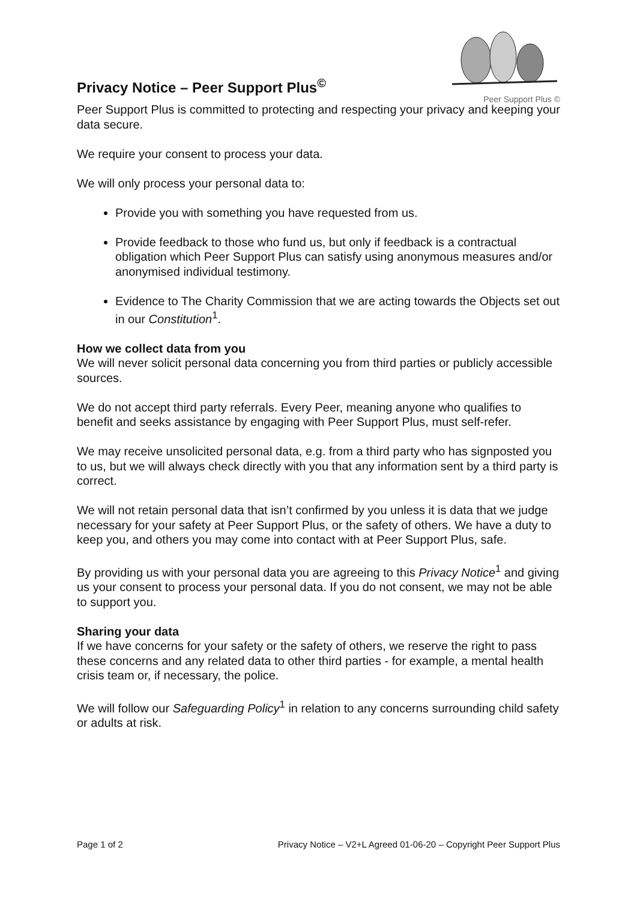Privacy Notice – Peer Support Plus<sup>©</sup>
Peer Support Plus ©
Peer Support Plus is committed to protecting and respecting your privacy and keeping your data secure.
We require your consent to process your data.
We will only process your personal data to:
Provide you with something you have requested from us.
Provide feedback to those who fund us, but only if feedback is a contractual obligation which Peer Support Plus can satisfy using anonymous measures and/or anonymised individual testimony.
Evidence to The Charity Commission that we are acting towards the Objects set out in our Constitution<sup>1</sup>.
How we collect data from you
We will never solicit personal data concerning you from third parties or publicly accessible sources.
We do not accept third party referrals. Every Peer, meaning anyone who qualifies to benefit and seeks assistance by engaging with Peer Support Plus, must self-refer.
We may receive unsolicited personal data, e.g. from a third party who has signposted you to us, but we will always check directly with you that any information sent by a third party is correct.
We will not retain personal data that isn’t confirmed by you unless it is data that we judge necessary for your safety at Peer Support Plus, or the safety of others. We have a duty to keep you, and others you may come into contact with at Peer Support Plus, safe.
By providing us with your personal data you are agreeing to this Privacy Notice<sup>1</sup> and giving us your consent to process your personal data. If you do not consent, we may not be able to support you.
Sharing your data
If we have concerns for your safety or the safety of others, we reserve the right to pass these concerns and any related data to other third parties - for example, a mental health crisis team or, if necessary, the police.
We will follow our Safeguarding Policy<sup>1</sup> in relation to any concerns surrounding child safety or adults at risk.
Page 1 of 2 Privacy Notice – V2+L Agreed 01-06-20 – Copyright Peer Support Plus